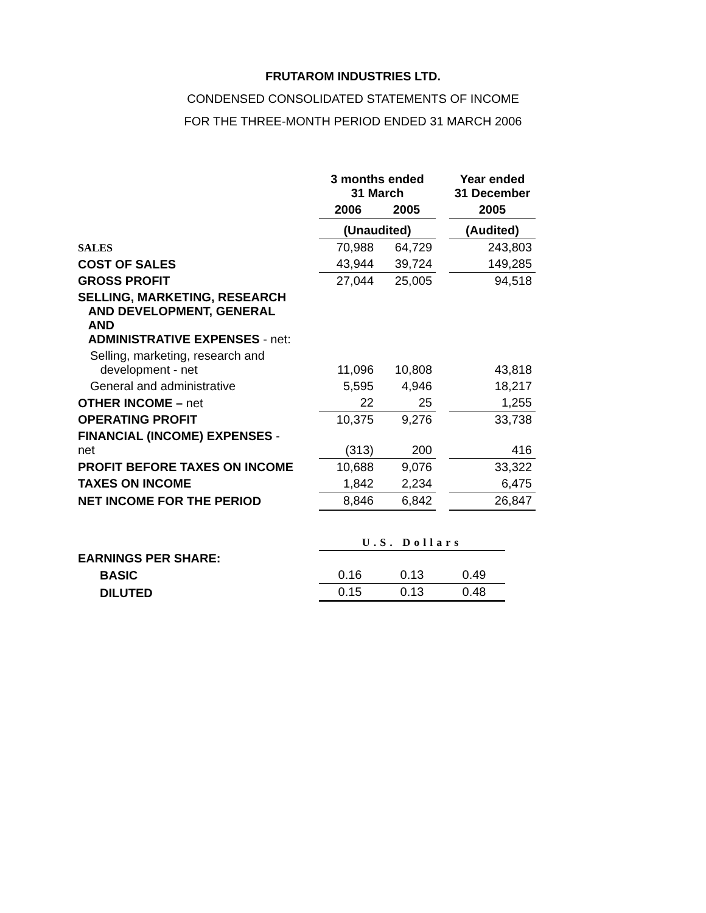FRUTAROM INDUSTRIES LTD.
CONDENSED CONSOLIDATED STATEMENTS OF INCOME
FOR THE THREE-MONTH PERIOD ENDED 31 MARCH 2006
| | 3 months ended 31 March | | | Year ended 31 December |
| | 2006 | 2005 | | 2005 |
| | (Unaudited) | | | (Audited) |
| SALES | 70,988 | 64,729 | | 243,803 |
| COST OF SALES | 43,944 | 39,724 | | 149,285 |
| GROSS PROFIT | 27,044 | 25,005 | | 94,518 |
| SELLING, MARKETING, RESEARCH AND DEVELOPMENT, GENERAL AND ADMINISTRATIVE EXPENSES - net: | | | | |
| Selling, marketing, research and development - net | 11,096 | 10,808 | | 43,818 |
| General and administrative | 5,595 | 4,946 | | 18,217 |
| OTHER INCOME – net | 22 | 25 | | 1,255 |
| OPERATING PROFIT | 10,375 | 9,276 | | 33,738 |
| FINANCIAL (INCOME) EXPENSES - net | (313) | 200 | | 416 |
| PROFIT BEFORE TAXES ON INCOME | 10,688 | 9,076 | | 33,322 |
| TAXES ON INCOME | 1,842 | 2,234 | | 6,475 |
| NET INCOME FOR THE PERIOD | 8,846 | 6,842 | | 26,847 |
| | U.S. Dollars | | |
| EARNINGS PER SHARE: | | | |
| BASIC | 0.16 | 0.13 | 0.49 |
| DILUTED | 0.15 | 0.13 | 0.48 |